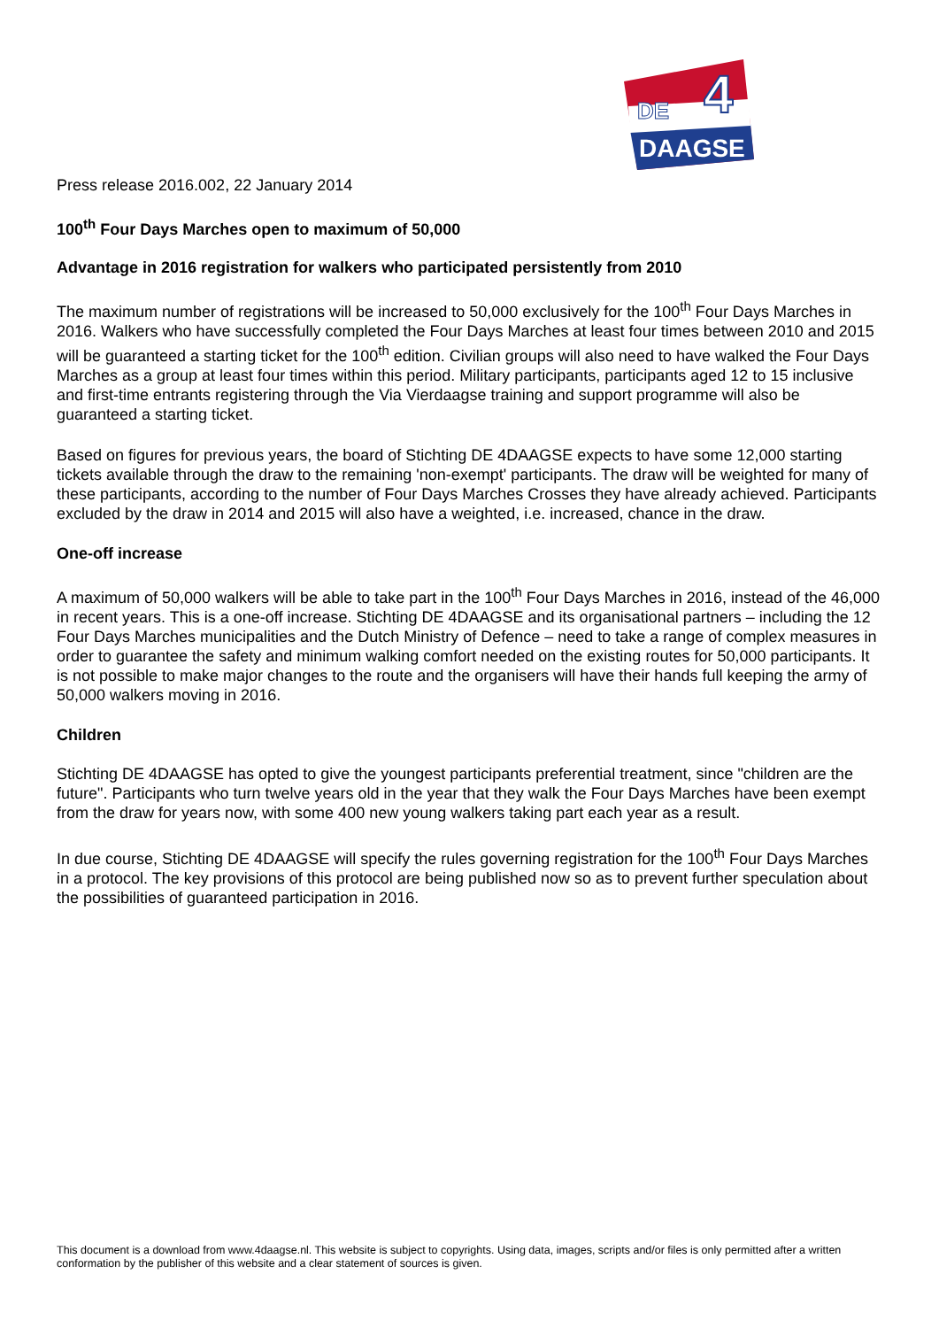DE
DAAGSE
4
Press release 2016.002, 22 January 2014
100<sup>th</sup> Four Days Marches open to maximum of 50,000
Advantage in 2016 registration for walkers who participated persistently from 2010
The maximum number of registrations will be increased to 50,000 exclusively for the 100<sup>th</sup> Four Days Marches in 2016. Walkers who have successfully completed the Four Days Marches at least four times between 2010 and 2015 will be guaranteed a starting ticket for the 100<sup>th</sup> edition. Civilian groups will also need to have walked the Four Days Marches as a group at least four times within this period. Military participants, participants aged 12 to 15 inclusive and first-time entrants registering through the Via Vierdaagse training and support programme will also be guaranteed a starting ticket.
Based on figures for previous years, the board of Stichting DE 4DAAGSE expects to have some 12,000 starting tickets available through the draw to the remaining 'non-exempt' participants. The draw will be weighted for many of these participants, according to the number of Four Days Marches Crosses they have already achieved. Participants excluded by the draw in 2014 and 2015 will also have a weighted, i.e. increased, chance in the draw.
One-off increase
A maximum of 50,000 walkers will be able to take part in the 100<sup>th</sup> Four Days Marches in 2016, instead of the 46,000 in recent years. This is a one-off increase. Stichting DE 4DAAGSE and its organisational partners – including the 12 Four Days Marches municipalities and the Dutch Ministry of Defence – need to take a range of complex measures in order to guarantee the safety and minimum walking comfort needed on the existing routes for 50,000 participants. It is not possible to make major changes to the route and the organisers will have their hands full keeping the army of 50,000 walkers moving in 2016.
Children
Stichting DE 4DAAGSE has opted to give the youngest participants preferential treatment, since "children are the future". Participants who turn twelve years old in the year that they walk the Four Days Marches have been exempt from the draw for years now, with some 400 new young walkers taking part each year as a result.
In due course, Stichting DE 4DAAGSE will specify the rules governing registration for the 100<sup>th</sup> Four Days Marches in a protocol. The key provisions of this protocol are being published now so as to prevent further speculation about the possibilities of guaranteed participation in 2016.
This document is a download from www.4daagse.nl. This website is subject to copyrights. Using data, images, scripts and/or files is only permitted after a written conformation by the publisher of this website and a clear statement of sources is given.